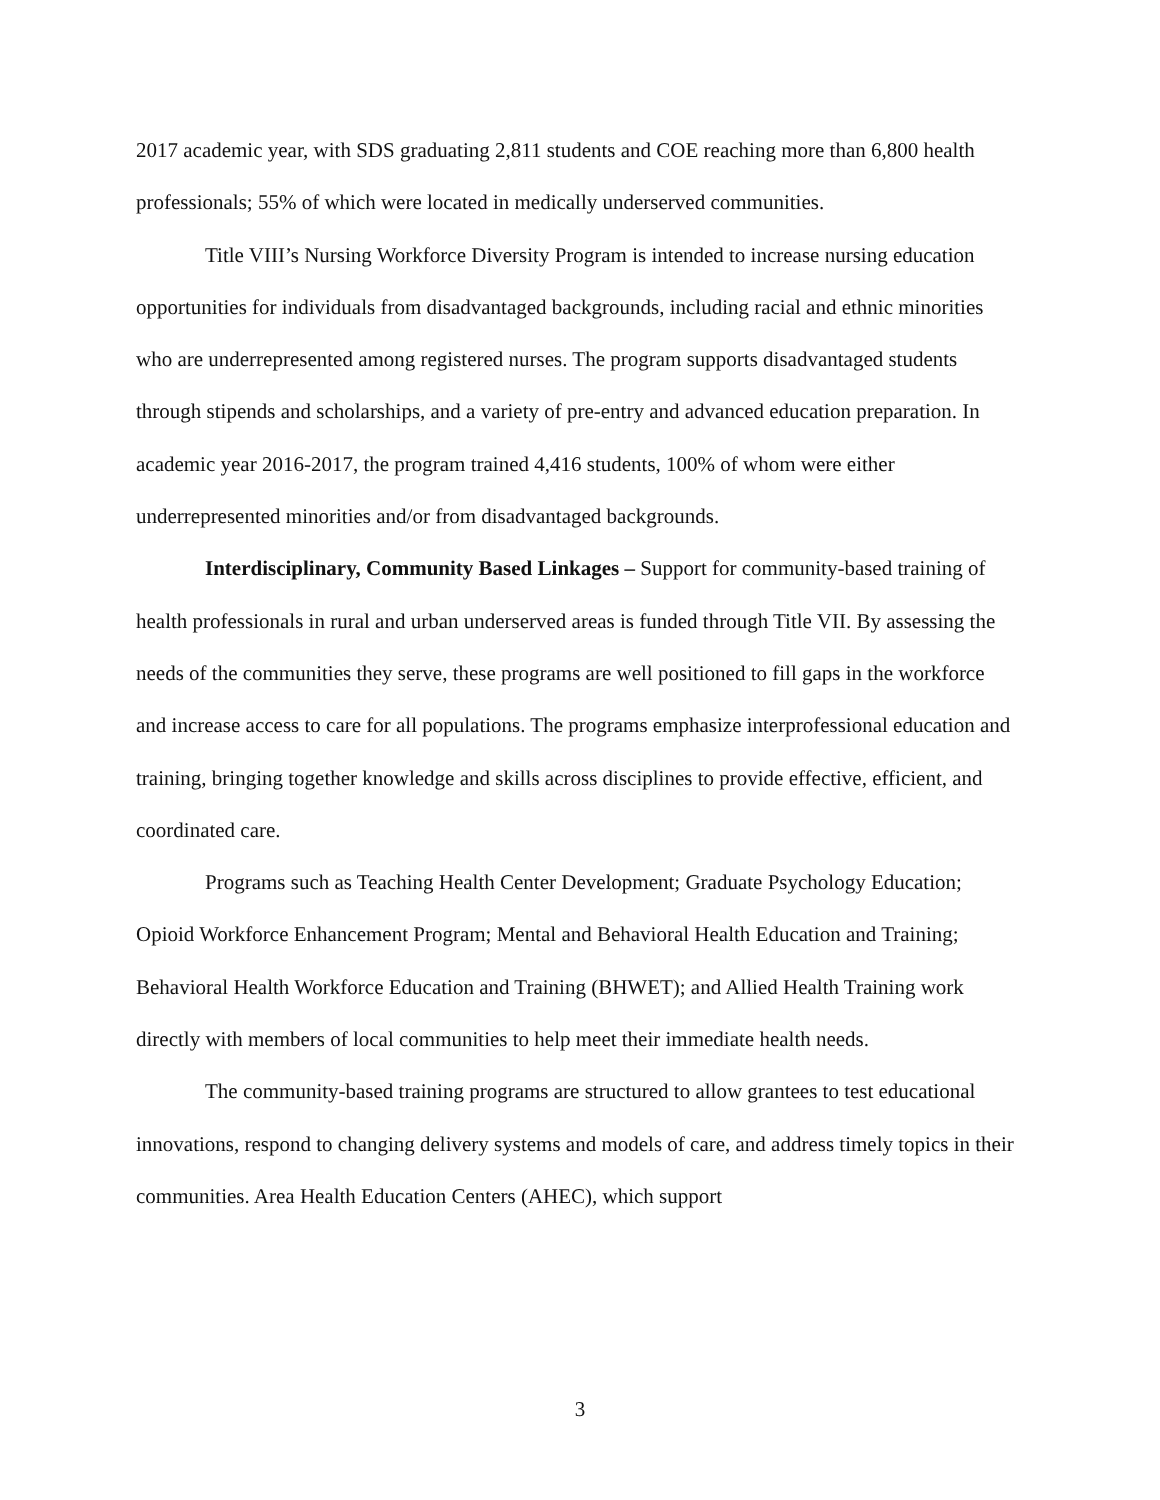2017 academic year, with SDS graduating 2,811 students and COE reaching more than 6,800 health professionals; 55% of which were located in medically underserved communities.
Title VIII’s Nursing Workforce Diversity Program is intended to increase nursing education opportunities for individuals from disadvantaged backgrounds, including racial and ethnic minorities who are underrepresented among registered nurses. The program supports disadvantaged students through stipends and scholarships, and a variety of pre-entry and advanced education preparation. In academic year 2016-2017, the program trained 4,416 students, 100% of whom were either underrepresented minorities and/or from disadvantaged backgrounds.
Interdisciplinary, Community Based Linkages – Support for community-based training of health professionals in rural and urban underserved areas is funded through Title VII. By assessing the needs of the communities they serve, these programs are well positioned to fill gaps in the workforce and increase access to care for all populations. The programs emphasize interprofessional education and training, bringing together knowledge and skills across disciplines to provide effective, efficient, and coordinated care.
Programs such as Teaching Health Center Development; Graduate Psychology Education; Opioid Workforce Enhancement Program; Mental and Behavioral Health Education and Training; Behavioral Health Workforce Education and Training (BHWET); and Allied Health Training work directly with members of local communities to help meet their immediate health needs.
The community-based training programs are structured to allow grantees to test educational innovations, respond to changing delivery systems and models of care, and address timely topics in their communities. Area Health Education Centers (AHEC), which support
3